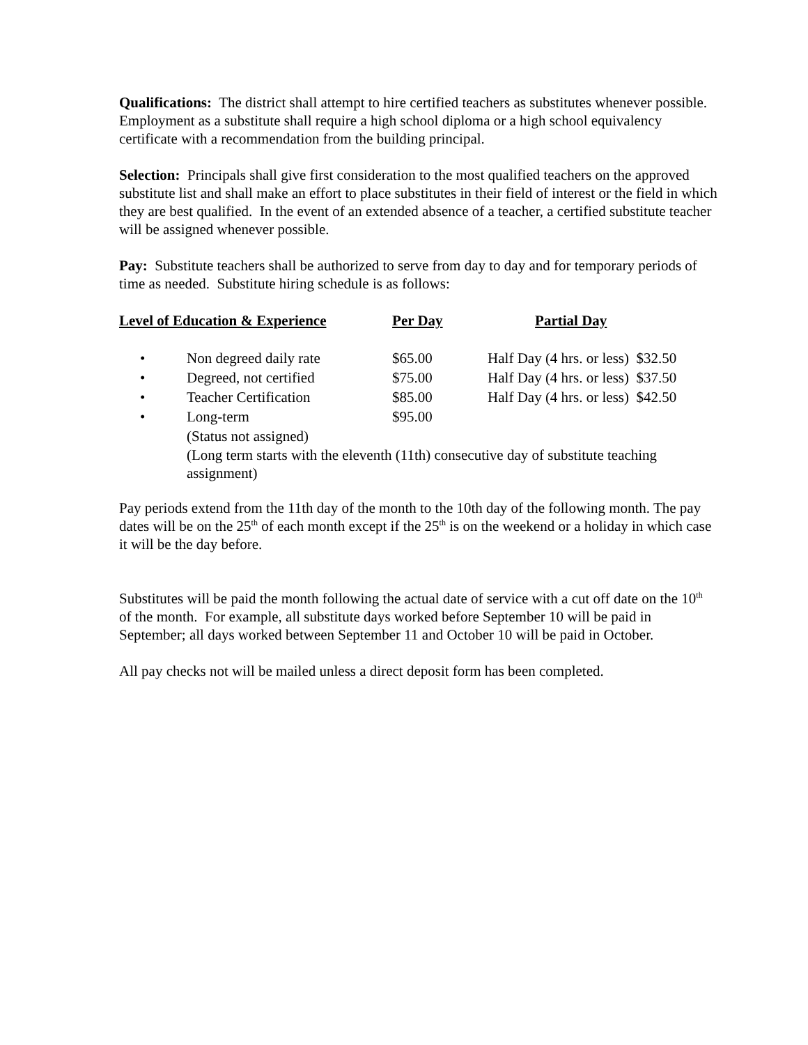Qualifications: The district shall attempt to hire certified teachers as substitutes whenever possible. Employment as a substitute shall require a high school diploma or a high school equivalency certificate with a recommendation from the building principal.
Selection: Principals shall give first consideration to the most qualified teachers on the approved substitute list and shall make an effort to place substitutes in their field of interest or the field in which they are best qualified. In the event of an extended absence of a teacher, a certified substitute teacher will be assigned whenever possible.
Pay: Substitute teachers shall be authorized to serve from day to day and for temporary periods of time as needed. Substitute hiring schedule is as follows:
| Level of Education & Experience | | Per Day | Partial Day |
| --- | --- | --- | --- |
| • | Non degreed daily rate | $65.00 | Half Day (4 hrs. or less) $32.50 |
| • | Degreed, not certified | $75.00 | Half Day (4 hrs. or less) $37.50 |
| • | Teacher Certification | $85.00 | Half Day (4 hrs. or less) $42.50 |
| • | Long-term (Status not assigned) | $95.00 | |
| | (Long term starts with the eleventh (11th) consecutive day of substitute teaching assignment) | | |
Pay periods extend from the 11th day of the month to the 10th day of the following month. The pay dates will be on the 25<sup>th</sup> of each month except if the 25<sup>th</sup> is on the weekend or a holiday in which case it will be the day before.
Substitutes will be paid the month following the actual date of service with a cut off date on the 10<sup>th</sup> of the month. For example, all substitute days worked before September 10 will be paid in September; all days worked between September 11 and October 10 will be paid in October.
All pay checks not will be mailed unless a direct deposit form has been completed.